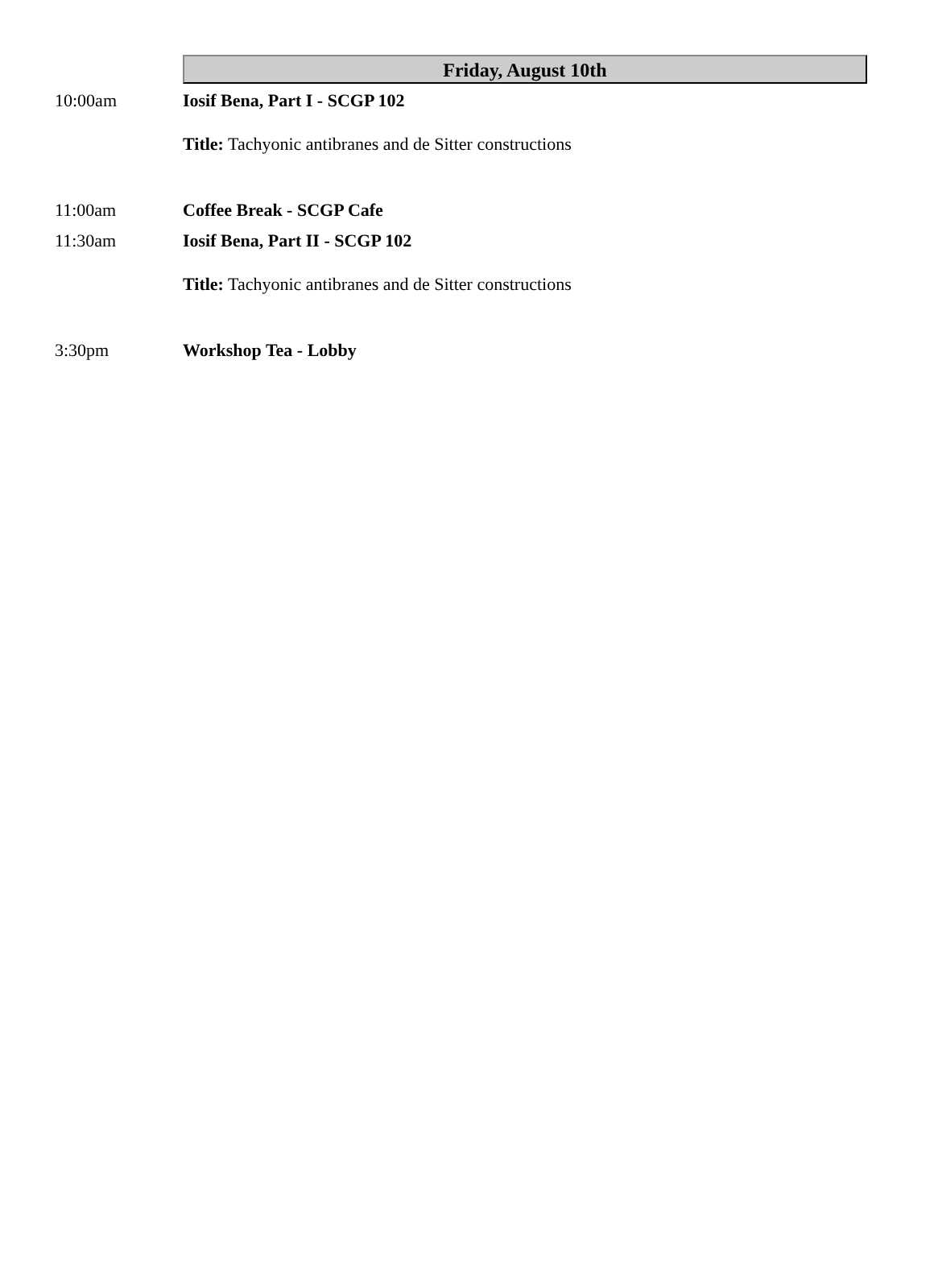Friday, August 10th
10:00am Iosif Bena, Part I - SCGP 102
Title: Tachyonic antibranes and de Sitter constructions
11:00am Coffee Break - SCGP Cafe
11:30am Iosif Bena, Part II - SCGP 102
Title: Tachyonic antibranes and de Sitter constructions
3:30pm Workshop Tea - Lobby